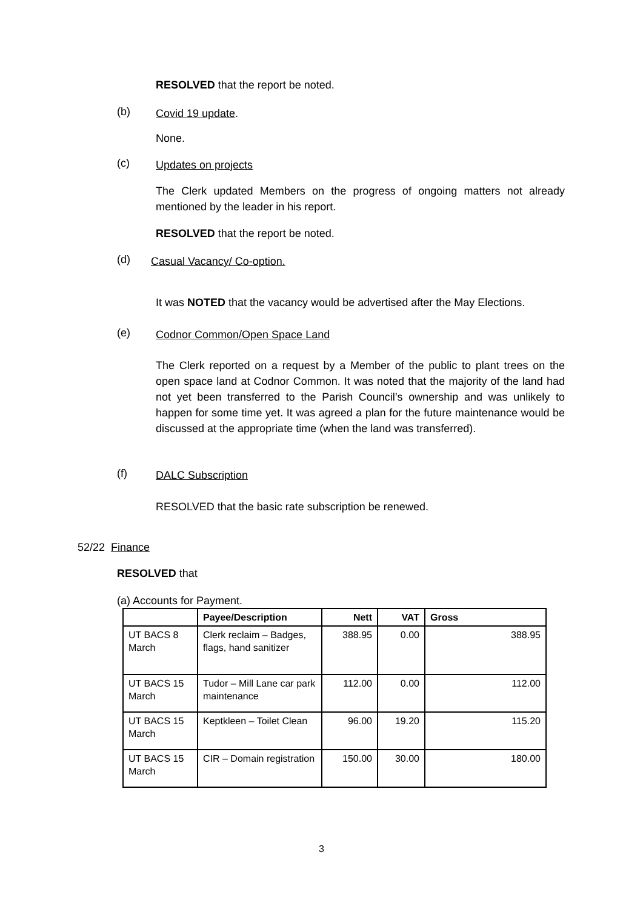RESOLVED that the report be noted.
(b) Covid 19 update.
None.
(c) Updates on projects
The Clerk updated Members on the progress of ongoing matters not already mentioned by the leader in his report.
RESOLVED that the report be noted.
(d) Casual Vacancy/ Co-option.
It was NOTED that the vacancy would be advertised after the May Elections.
(e) Codnor Common/Open Space Land
The Clerk reported on a request by a Member of the public to plant trees on the open space land at Codnor Common. It was noted that the majority of the land had not yet been transferred to the Parish Council’s ownership and was unlikely to happen for some time yet. It was agreed a plan for the future maintenance would be discussed at the appropriate time (when the land was transferred).
(f) DALC Subscription
RESOLVED that the basic rate subscription be renewed.
52/22 Finance
RESOLVED that
(a) Accounts for Payment.
| | Payee/Description | Nett | VAT | Gross |
| --- | --- | --- | --- | --- |
| UT BACS 8 March | Clerk reclaim – Badges, flags, hand sanitizer | 388.95 | 0.00 | 388.95 |
| UT BACS 15 March | Tudor – Mill Lane car park maintenance | 112.00 | 0.00 | 112.00 |
| UT BACS 15 March | Keptkleen – Toilet Clean | 96.00 | 19.20 | 115.20 |
| UT BACS 15 March | CIR – Domain registration | 150.00 | 30.00 | 180.00 |
3